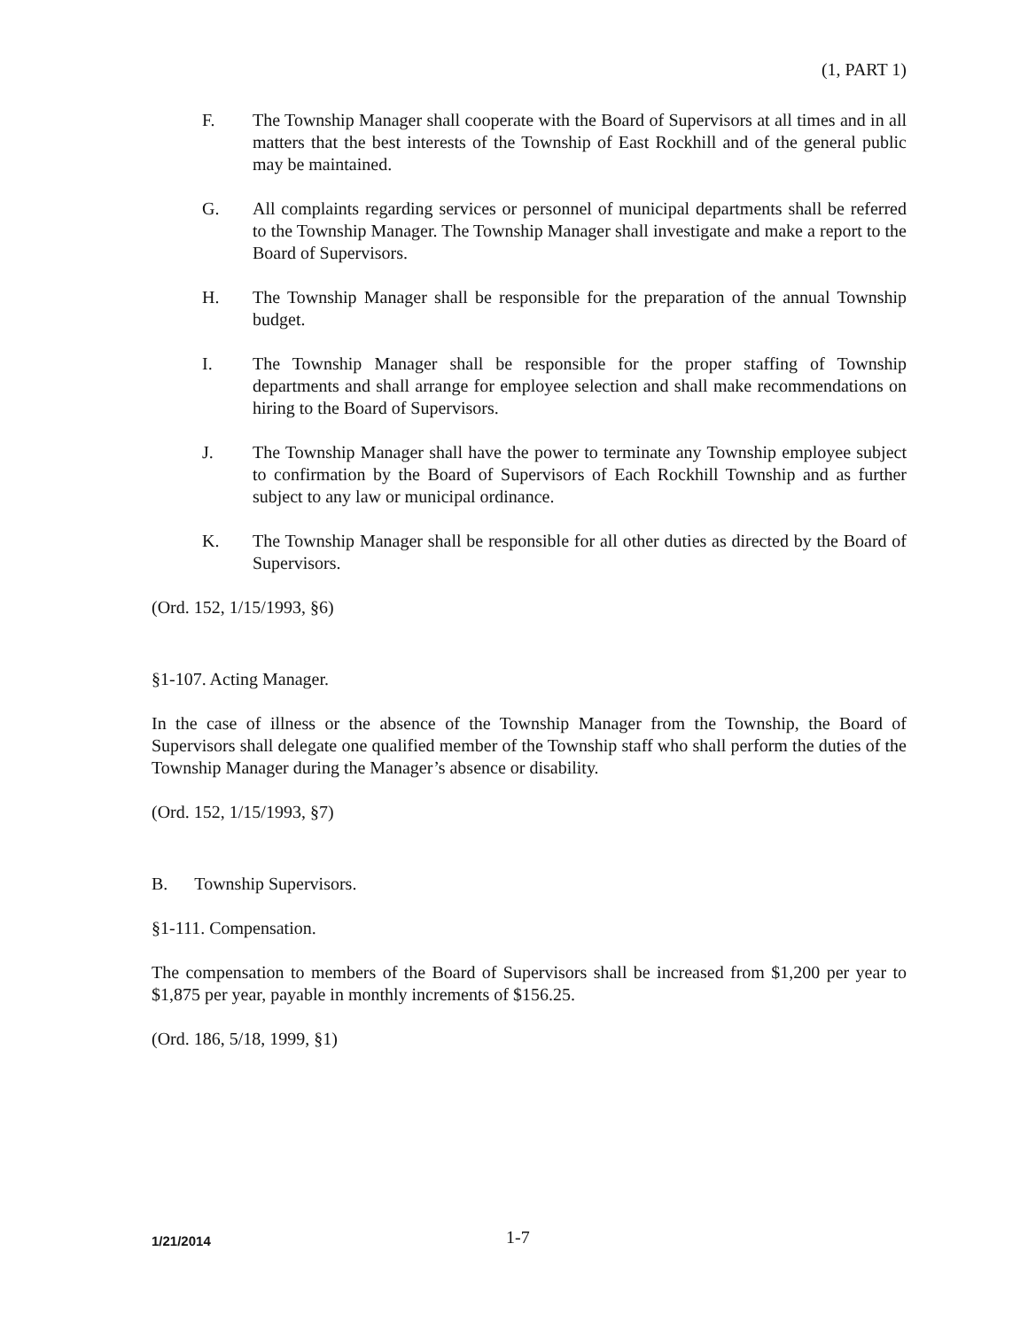(1, PART 1)
F. The Township Manager shall cooperate with the Board of Supervisors at all times and in all matters that the best interests of the Township of East Rockhill and of the general public may be maintained.
G. All complaints regarding services or personnel of municipal departments shall be referred to the Township Manager. The Township Manager shall investigate and make a report to the Board of Supervisors.
H. The Township Manager shall be responsible for the preparation of the annual Township budget.
I. The Township Manager shall be responsible for the proper staffing of Township departments and shall arrange for employee selection and shall make recommendations on hiring to the Board of Supervisors.
J. The Township Manager shall have the power to terminate any Township employee subject to confirmation by the Board of Supervisors of Each Rockhill Township and as further subject to any law or municipal ordinance.
K. The Township Manager shall be responsible for all other duties as directed by the Board of Supervisors.
(Ord. 152, 1/15/1993, §6)
§1-107. Acting Manager.
In the case of illness or the absence of the Township Manager from the Township, the Board of Supervisors shall delegate one qualified member of the Township staff who shall perform the duties of the Township Manager during the Manager’s absence or disability.
(Ord. 152, 1/15/1993, §7)
B. Township Supervisors.
§1-111. Compensation.
The compensation to members of the Board of Supervisors shall be increased from $1,200 per year to $1,875 per year, payable in monthly increments of $156.25.
(Ord. 186, 5/18, 1999, §1)
1/21/2014 1-7